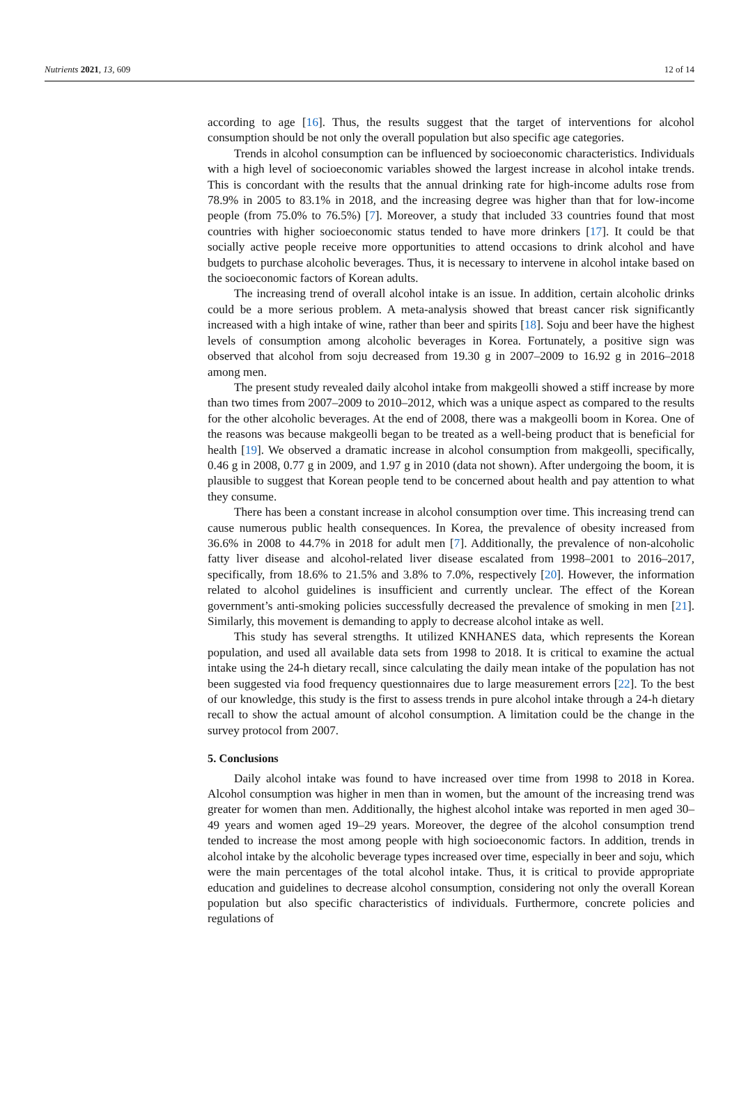Nutrients 2021, 13, 609 12 of 14
according to age [16]. Thus, the results suggest that the target of interventions for alcohol consumption should be not only the overall population but also specific age categories.
Trends in alcohol consumption can be influenced by socioeconomic characteristics. Individuals with a high level of socioeconomic variables showed the largest increase in alcohol intake trends. This is concordant with the results that the annual drinking rate for high-income adults rose from 78.9% in 2005 to 83.1% in 2018, and the increasing degree was higher than that for low-income people (from 75.0% to 76.5%) [7]. Moreover, a study that included 33 countries found that most countries with higher socioeconomic status tended to have more drinkers [17]. It could be that socially active people receive more opportunities to attend occasions to drink alcohol and have budgets to purchase alcoholic beverages. Thus, it is necessary to intervene in alcohol intake based on the socioeconomic factors of Korean adults.
The increasing trend of overall alcohol intake is an issue. In addition, certain alcoholic drinks could be a more serious problem. A meta-analysis showed that breast cancer risk significantly increased with a high intake of wine, rather than beer and spirits [18]. Soju and beer have the highest levels of consumption among alcoholic beverages in Korea. Fortunately, a positive sign was observed that alcohol from soju decreased from 19.30 g in 2007–2009 to 16.92 g in 2016–2018 among men.
The present study revealed daily alcohol intake from makgeolli showed a stiff increase by more than two times from 2007–2009 to 2010–2012, which was a unique aspect as compared to the results for the other alcoholic beverages. At the end of 2008, there was a makgeolli boom in Korea. One of the reasons was because makgeolli began to be treated as a well-being product that is beneficial for health [19]. We observed a dramatic increase in alcohol consumption from makgeolli, specifically, 0.46 g in 2008, 0.77 g in 2009, and 1.97 g in 2010 (data not shown). After undergoing the boom, it is plausible to suggest that Korean people tend to be concerned about health and pay attention to what they consume.
There has been a constant increase in alcohol consumption over time. This increasing trend can cause numerous public health consequences. In Korea, the prevalence of obesity increased from 36.6% in 2008 to 44.7% in 2018 for adult men [7]. Additionally, the prevalence of non-alcoholic fatty liver disease and alcohol-related liver disease escalated from 1998–2001 to 2016–2017, specifically, from 18.6% to 21.5% and 3.8% to 7.0%, respectively [20]. However, the information related to alcohol guidelines is insufficient and currently unclear. The effect of the Korean government’s anti-smoking policies successfully decreased the prevalence of smoking in men [21]. Similarly, this movement is demanding to apply to decrease alcohol intake as well.
This study has several strengths. It utilized KNHANES data, which represents the Korean population, and used all available data sets from 1998 to 2018. It is critical to examine the actual intake using the 24-h dietary recall, since calculating the daily mean intake of the population has not been suggested via food frequency questionnaires due to large measurement errors [22]. To the best of our knowledge, this study is the first to assess trends in pure alcohol intake through a 24-h dietary recall to show the actual amount of alcohol consumption. A limitation could be the change in the survey protocol from 2007.
5. Conclusions
Daily alcohol intake was found to have increased over time from 1998 to 2018 in Korea. Alcohol consumption was higher in men than in women, but the amount of the increasing trend was greater for women than men. Additionally, the highest alcohol intake was reported in men aged 30–49 years and women aged 19–29 years. Moreover, the degree of the alcohol consumption trend tended to increase the most among people with high socioeconomic factors. In addition, trends in alcohol intake by the alcoholic beverage types increased over time, especially in beer and soju, which were the main percentages of the total alcohol intake. Thus, it is critical to provide appropriate education and guidelines to decrease alcohol consumption, considering not only the overall Korean population but also specific characteristics of individuals. Furthermore, concrete policies and regulations of